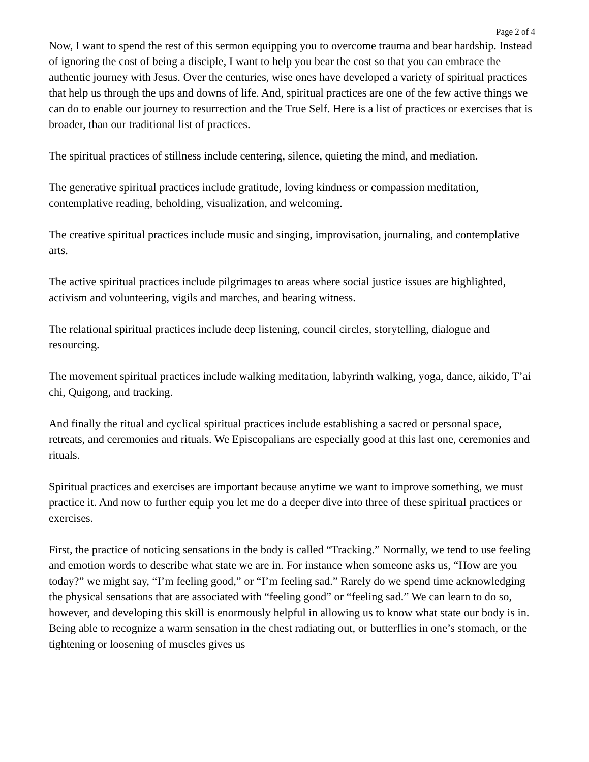Page 2 of 4
Now, I want to spend the rest of this sermon equipping you to overcome trauma and bear hardship. Instead of ignoring the cost of being a disciple, I want to help you bear the cost so that you can embrace the authentic journey with Jesus. Over the centuries, wise ones have developed a variety of spiritual practices that help us through the ups and downs of life. And, spiritual practices are one of the few active things we can do to enable our journey to resurrection and the True Self. Here is a list of practices or exercises that is broader, than our traditional list of practices.
The spiritual practices of stillness include centering, silence, quieting the mind, and mediation.
The generative spiritual practices include gratitude, loving kindness or compassion meditation, contemplative reading, beholding, visualization, and welcoming.
The creative spiritual practices include music and singing, improvisation, journaling, and contemplative arts.
The active spiritual practices include pilgrimages to areas where social justice issues are highlighted, activism and volunteering, vigils and marches, and bearing witness.
The relational spiritual practices include deep listening, council circles, storytelling, dialogue and resourcing.
The movement spiritual practices include walking meditation, labyrinth walking, yoga, dance, aikido, T’ai chi, Quigong, and tracking.
And finally the ritual and cyclical spiritual practices include establishing a sacred or personal space, retreats, and ceremonies and rituals. We Episcopalians are especially good at this last one, ceremonies and rituals.
Spiritual practices and exercises are important because anytime we want to improve something, we must practice it. And now to further equip you let me do a deeper dive into three of these spiritual practices or exercises.
First, the practice of noticing sensations in the body is called “Tracking.” Normally, we tend to use feeling and emotion words to describe what state we are in. For instance when someone asks us, “How are you today?” we might say, “I’m feeling good,” or “I’m feeling sad.” Rarely do we spend time acknowledging the physical sensations that are associated with “feeling good” or “feeling sad.” We can learn to do so, however, and developing this skill is enormously helpful in allowing us to know what state our body is in. Being able to recognize a warm sensation in the chest radiating out, or butterflies in one’s stomach, or the tightening or loosening of muscles gives us